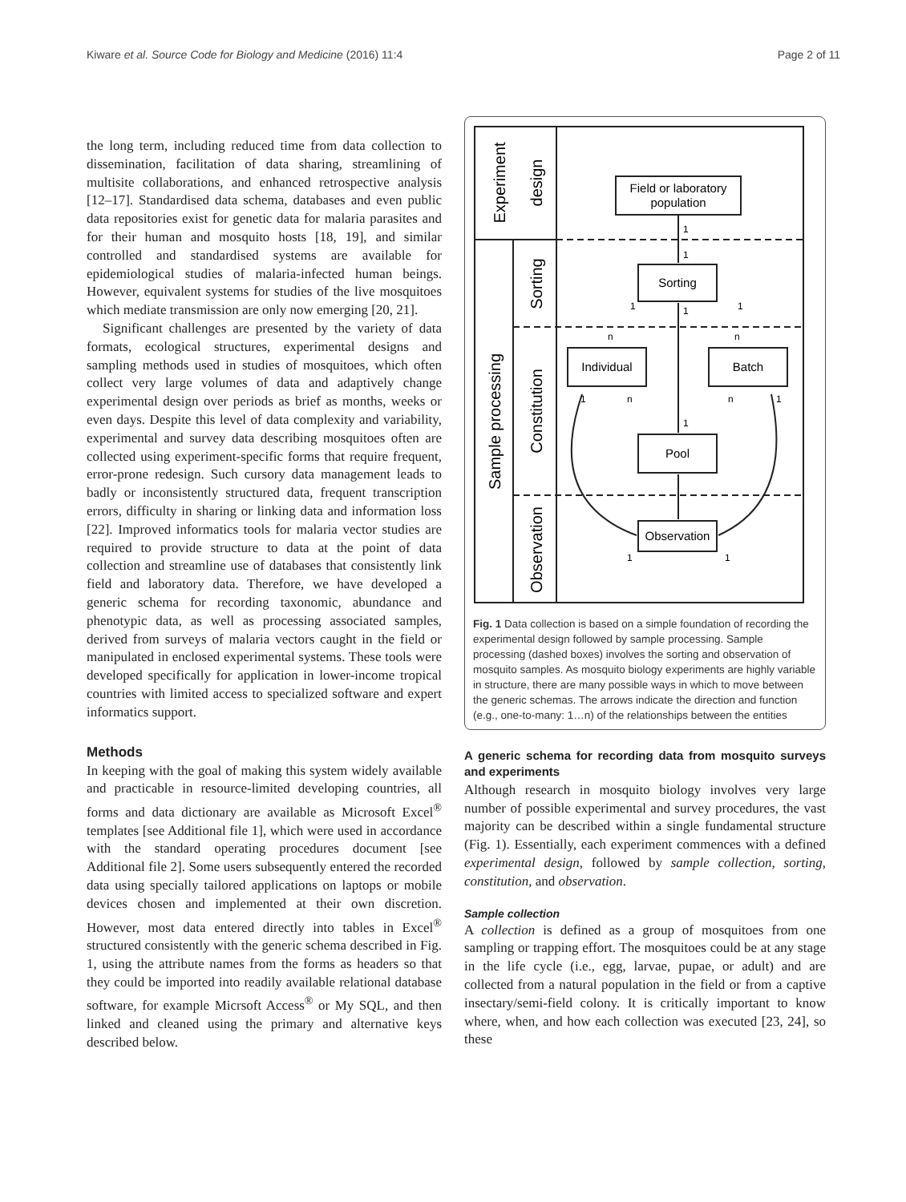Kiware et al. Source Code for Biology and Medicine (2016) 11:4 Page 2 of 11
the long term, including reduced time from data collection to dissemination, facilitation of data sharing, streamlining of multisite collaborations, and enhanced retrospective analysis [12–17]. Standardised data schema, databases and even public data repositories exist for genetic data for malaria parasites and for their human and mosquito hosts [18, 19], and similar controlled and standardised systems are available for epidemiological studies of malaria-infected human beings. However, equivalent systems for studies of the live mosquitoes which mediate transmission are only now emerging [20, 21].
Significant challenges are presented by the variety of data formats, ecological structures, experimental designs and sampling methods used in studies of mosquitoes, which often collect very large volumes of data and adaptively change experimental design over periods as brief as months, weeks or even days. Despite this level of data complexity and variability, experimental and survey data describing mosquitoes often are collected using experiment-specific forms that require frequent, error-prone redesign. Such cursory data management leads to badly or inconsistently structured data, frequent transcription errors, difficulty in sharing or linking data and information loss [22]. Improved informatics tools for malaria vector studies are required to provide structure to data at the point of data collection and streamline use of databases that consistently link field and laboratory data. Therefore, we have developed a generic schema for recording taxonomic, abundance and phenotypic data, as well as processing associated samples, derived from surveys of malaria vectors caught in the field or manipulated in enclosed experimental systems. These tools were developed specifically for application in lower-income tropical countries with limited access to specialized software and expert informatics support.
Methods
In keeping with the goal of making this system widely available and practicable in resource-limited developing countries, all forms and data dictionary are available as Microsoft Excel<sup>®</sup> templates [see Additional file 1], which were used in accordance with the standard operating procedures document [see Additional file 2]. Some users subsequently entered the recorded data using specially tailored applications on laptops or mobile devices chosen and implemented at their own discretion. However, most data entered directly into tables in Excel<sup>®</sup> structured consistently with the generic schema described in Fig. 1, using the attribute names from the forms as headers so that they could be imported into readily available relational database software, for example Micrsoft Access<sup>®</sup> or My SQL, and then linked and cleaned using the primary and alternative keys described below.
Experiment
design
Sample processing
Sorting
Constitution
Observation
Field or laboratory
population
Sorting
Individual
Batch
Pool
Observation
1
1
1
1
1
n
n
1
n
n
1
1
1
1
Fig. 1 Data collection is based on a simple foundation of recording the experimental design followed by sample processing. Sample processing (dashed boxes) involves the sorting and observation of mosquito samples. As mosquito biology experiments are highly variable in structure, there are many possible ways in which to move between the generic schemas. The arrows indicate the direction and function (e.g., one-to-many: 1…n) of the relationships between the entities
A generic schema for recording data from mosquito surveys and experiments
Although research in mosquito biology involves very large number of possible experimental and survey procedures, the vast majority can be described within a single fundamental structure (Fig. 1). Essentially, each experiment commences with a defined experimental design, followed by sample collection, sorting, constitution, and observation.
Sample collection
A collection is defined as a group of mosquitoes from one sampling or trapping effort. The mosquitoes could be at any stage in the life cycle (i.e., egg, larvae, pupae, or adult) and are collected from a natural population in the field or from a captive insectary/semi-field colony. It is critically important to know where, when, and how each collection was executed [23, 24], so these